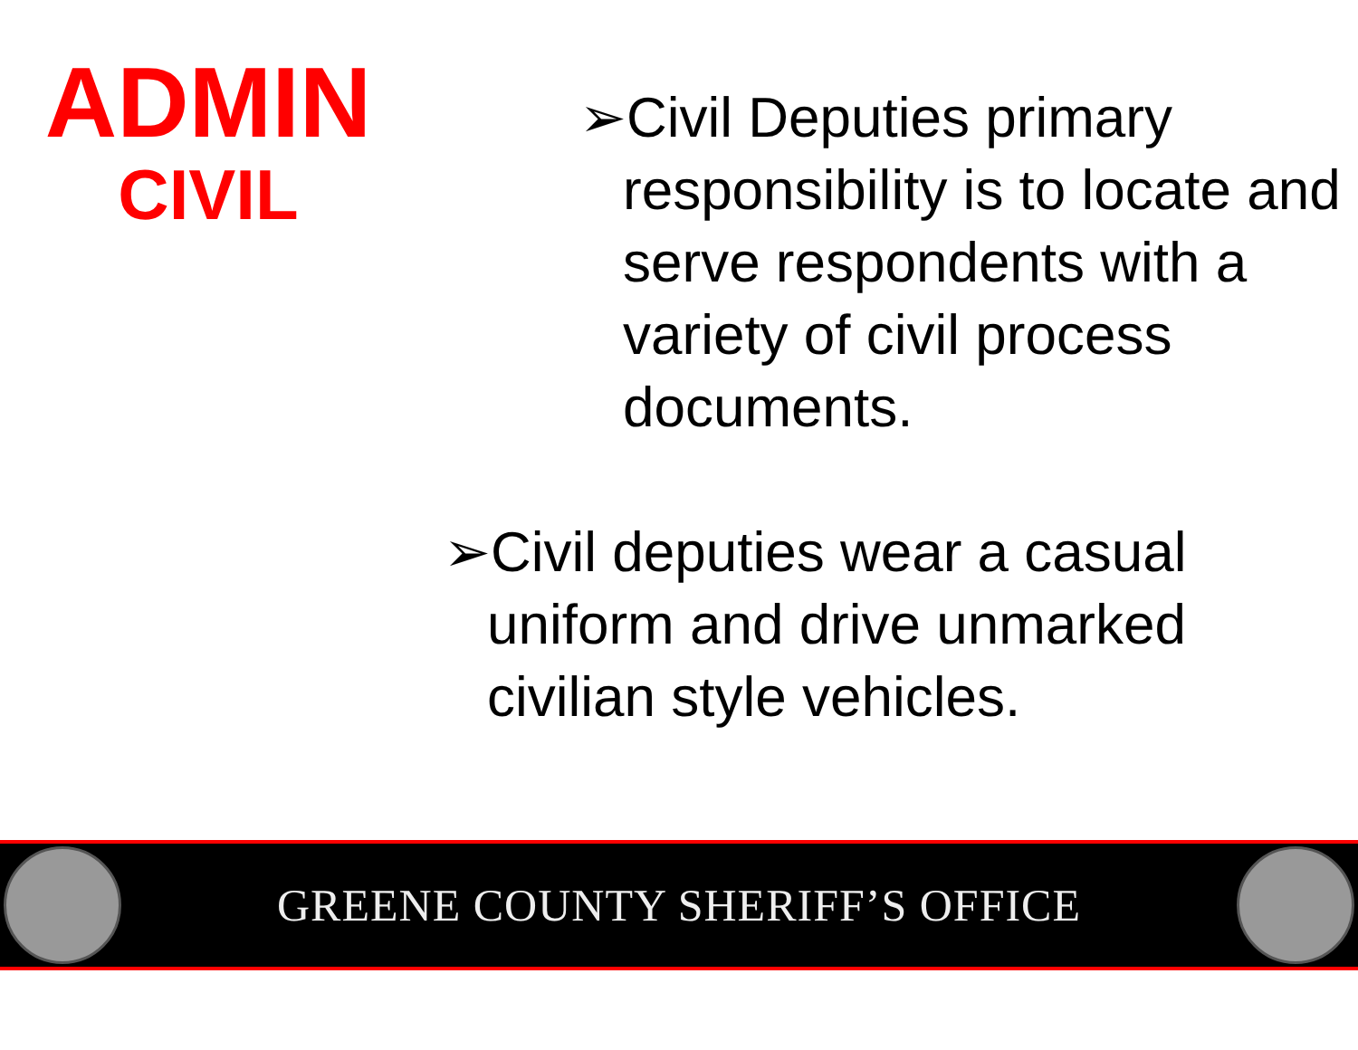ADMIN
CIVIL
➢Civil Deputies primary responsibility is to locate and serve respondents with a variety of civil process documents.
➢Civil deputies wear a casual uniform and drive unmarked civilian style vehicles.
GREENE COUNTY SHERIFF’S OFFICE